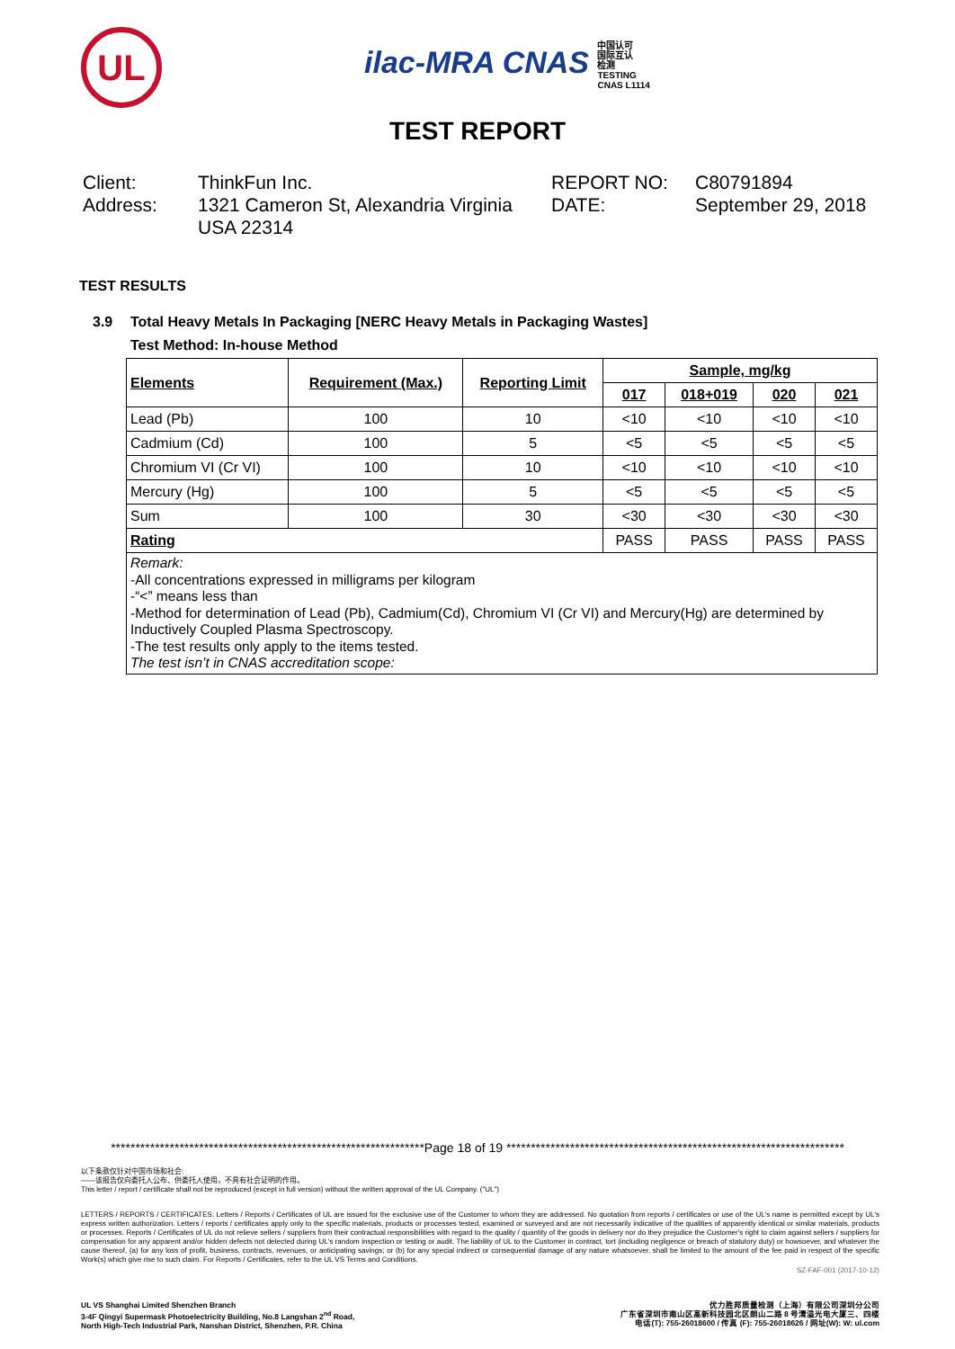UL
ilac-MRA CNAS 中国认可
国际互认
检测
TESTING
CNAS L1114
TEST REPORT
Client:
ThinkFun Inc.
REPORT NO:
C80791894
Address:
1321 Cameron St, Alexandria Virginia USA 22314
DATE:
September 29, 2018
TEST RESULTS
3.9 Total Heavy Metals In Packaging [NERC Heavy Metals in Packaging Wastes]
Test Method: In-house Method
| Elements | Requirement (Max.) | Reporting Limit | Sample, mg/kg | | | |
| --- | --- | --- | --- | --- | --- | --- |
| | | | 017 | 018+019 | 020 | 021 |
| Lead (Pb) | 100 | 10 | <10 | <10 | <10 | <10 |
| Cadmium (Cd) | 100 | 5 | <5 | <5 | <5 | <5 |
| Chromium VI (Cr VI) | 100 | 10 | <10 | <10 | <10 | <10 |
| Mercury (Hg) | 100 | 5 | <5 | <5 | <5 | <5 |
| Sum | 100 | 30 | <30 | <30 | <30 | <30 |
| Rating | | | PASS | PASS | PASS | PASS |
| Remark: -All concentrations expressed in milligrams per kilogram -“<” means less than -Method for determination of Lead (Pb), Cadmium(Cd), Chromium VI (Cr VI) and Mercury(Hg) are determined by Inductively Coupled Plasma Spectroscopy. -The test results only apply to the items tested. The test isn’t in CNAS accreditation scope: | | | | | | |
****************************************************************Page 18 of 19 *********************************************************************
以下条款仅针对中国市场和社会:
——该报告仅向委托人公布、供委托人使用，不具有社会证明的作用。
This letter / report / certificate shall not be reproduced (except in full version) without the written approval of the UL Company. ("UL")
LETTERS / REPORTS / CERTIFICATES: Letters / Reports / Certificates of UL are issued for the exclusive use of the Customer to whom they are addressed. No quotation from reports / certificates or use of the UL's name is permitted except by UL's express written authorization. Letters / reports / certificates apply only to the specific materials, products or processes tested, examined or surveyed and are not necessarily indicative of the qualities of apparently identical or similar materials, products or processes. Reports / Certificates of UL do not relieve sellers / suppliers from their contractual responsibilities with regard to the quality / quantity of the goods in delivery nor do they prejudice the Customer's right to claim against sellers / suppliers for compensation for any apparent and/or hidden defects not detected during UL's random inspection or testing or audit. The liability of UL to the Customer in contract, tort (including negligence or breach of statutory duty) or howsoever, and whatever the cause thereof, (a) for any loss of profit, business, contracts, revenues, or anticipating savings; or (b) for any special indirect or consequential damage of any nature whatsoever, shall be limited to the amount of the fee paid in respect of the specific Work(s) which give rise to such claim. For Reports / Certificates, refer to the UL VS Terms and Conditions.
SZ-FAF-001 (2017-10-12)
UL VS Shanghai Limited Shenzhen Branch
3-4F Qingyi Supermask Photoelectricity Building, No.8 Langshan 2<sup>nd</sup> Road,
North High-Tech Industrial Park, Nanshan District, Shenzhen, P.R. China
优力胜邦质量检测（上海）有限公司深圳分公司
广东省深圳市南山区高新科技园北区朗山二路 8 号清溢光电大厦三、四楼
电话(T): 755-26018600 / 传真 (F): 755-26018626 / 网址(W): W: ul.com